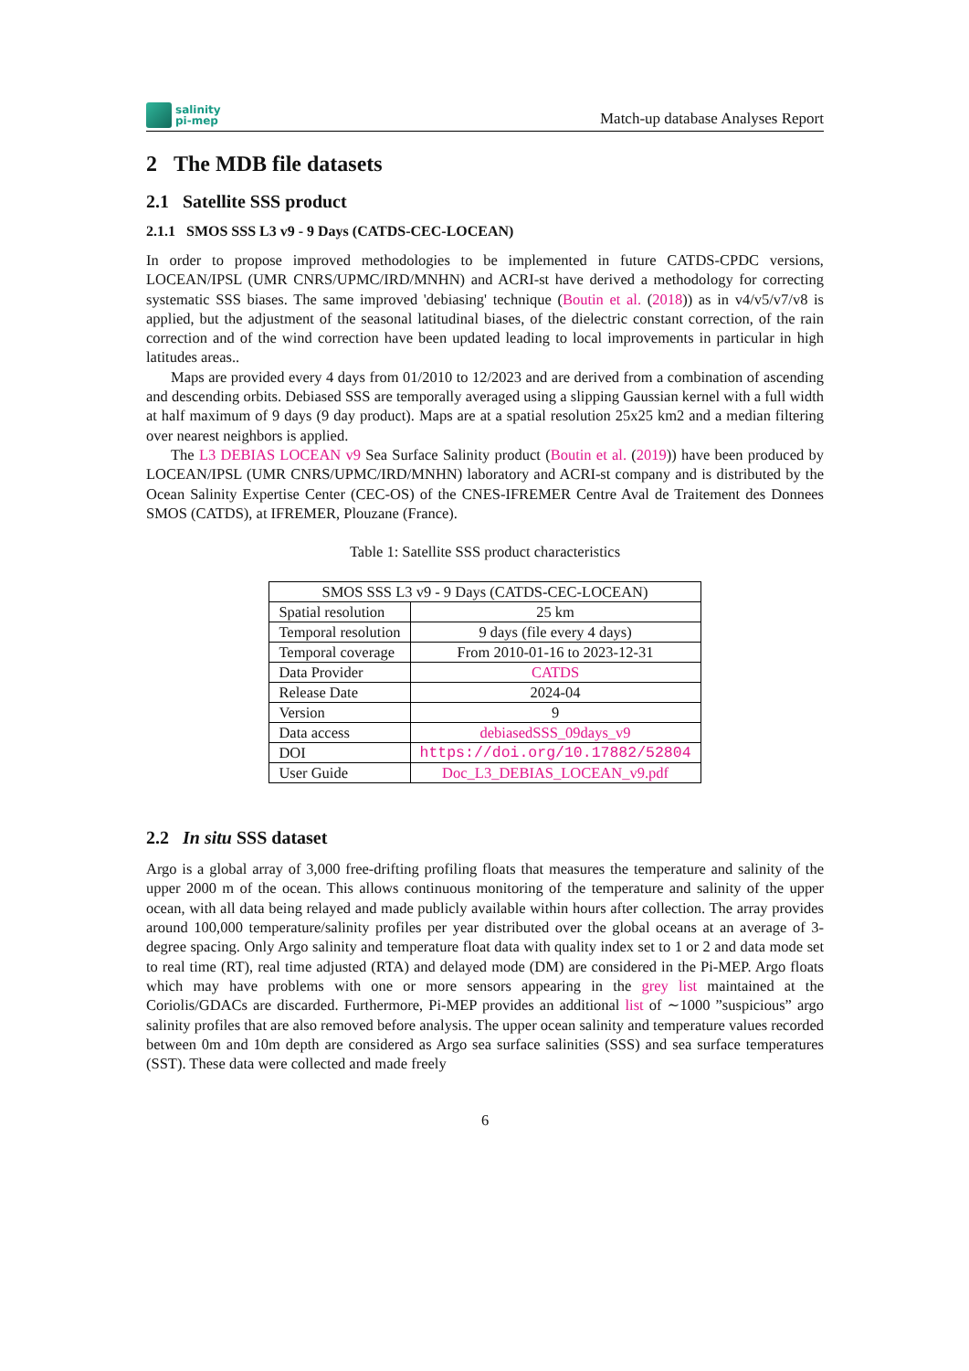salinity
pi-mep
Match-up database Analyses Report
2 The MDB file datasets
2.1 Satellite SSS product
2.1.1 SMOS SSS L3 v9 - 9 Days (CATDS-CEC-LOCEAN)
In order to propose improved methodologies to be implemented in future CATDS-CPDC versions, LOCEAN/IPSL (UMR CNRS/UPMC/IRD/MNHN) and ACRI-st have derived a methodology for correcting systematic SSS biases. The same improved 'debiasing' technique (Boutin et al. (2018)) as in v4/v5/v7/v8 is applied, but the adjustment of the seasonal latitudinal biases, of the dielectric constant correction, of the rain correction and of the wind correction have been updated leading to local improvements in particular in high latitudes areas..
Maps are provided every 4 days from 01/2010 to 12/2023 and are derived from a combination of ascending and descending orbits. Debiased SSS are temporally averaged using a slipping Gaussian kernel with a full width at half maximum of 9 days (9 day product). Maps are at a spatial resolution 25x25 km2 and a median filtering over nearest neighbors is applied.
The L3 DEBIAS LOCEAN v9 Sea Surface Salinity product (Boutin et al. (2019)) have been produced by LOCEAN/IPSL (UMR CNRS/UPMC/IRD/MNHN) laboratory and ACRI-st company and is distributed by the Ocean Salinity Expertise Center (CEC-OS) of the CNES-IFREMER Centre Aval de Traitement des Donnees SMOS (CATDS), at IFREMER, Plouzane (France).
Table 1: Satellite SSS product characteristics
| SMOS SSS L3 v9 - 9 Days (CATDS-CEC-LOCEAN) | |
| --- | --- |
| Spatial resolution | 25 km |
| Temporal resolution | 9 days (file every 4 days) |
| Temporal coverage | From 2010-01-16 to 2023-12-31 |
| Data Provider | CATDS |
| Release Date | 2024-04 |
| Version | 9 |
| Data access | debiasedSSS_09days_v9 |
| DOI | https://doi.org/10.17882/52804 |
| User Guide | Doc_L3_DEBIAS_LOCEAN_v9.pdf |
2.2 In situ SSS dataset
Argo is a global array of 3,000 free-drifting profiling floats that measures the temperature and salinity of the upper 2000 m of the ocean. This allows continuous monitoring of the temperature and salinity of the upper ocean, with all data being relayed and made publicly available within hours after collection. The array provides around 100,000 temperature/salinity profiles per year distributed over the global oceans at an average of 3-degree spacing. Only Argo salinity and temperature float data with quality index set to 1 or 2 and data mode set to real time (RT), real time adjusted (RTA) and delayed mode (DM) are considered in the Pi-MEP. Argo floats which may have problems with one or more sensors appearing in the grey list maintained at the Coriolis/GDACs are discarded. Furthermore, Pi-MEP provides an additional list of ∼1000 ”suspicious” argo salinity profiles that are also removed before analysis. The upper ocean salinity and temperature values recorded between 0m and 10m depth are considered as Argo sea surface salinities (SSS) and sea surface temperatures (SST). These data were collected and made freely
6